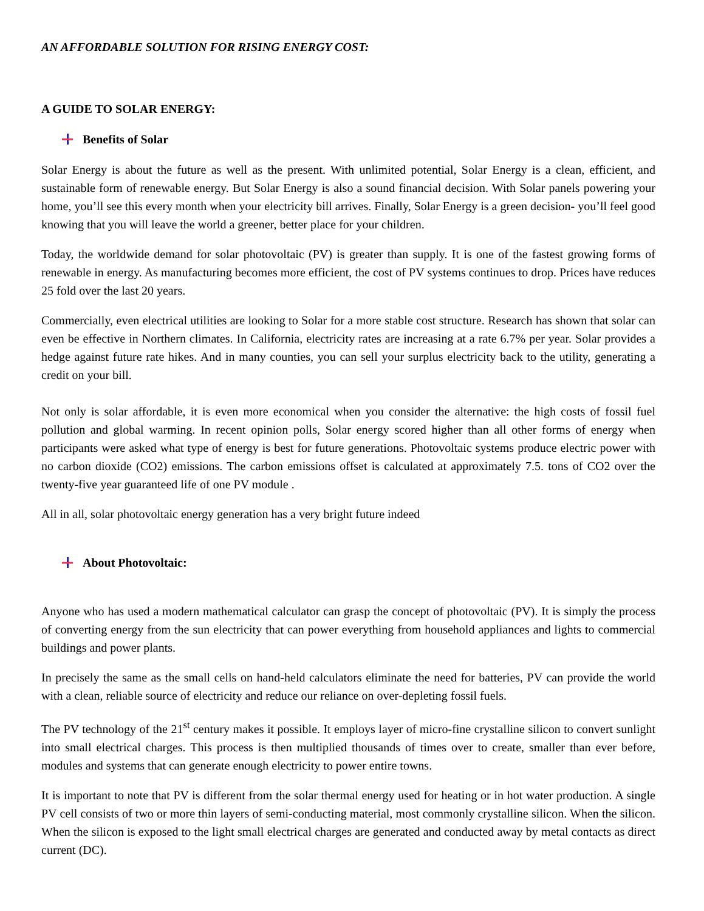AN AFFORDABLE SOLUTION FOR RISING ENERGY COST:
A GUIDE TO SOLAR ENERGY:
Benefits of Solar
Solar Energy is about the future as well as the present. With unlimited potential, Solar Energy is a clean, efficient, and sustainable form of renewable energy. But Solar Energy is also a sound financial decision. With Solar panels powering your home, you’ll see this every month when your electricity bill arrives. Finally, Solar Energy is a green decision- you’ll feel good knowing that you will leave the world a greener, better place for your children.
Today, the worldwide demand for solar photovoltaic (PV) is greater than supply. It is one of the fastest growing forms of renewable in energy. As manufacturing becomes more efficient, the cost of PV systems continues to drop. Prices have reduces 25 fold over the last 20 years.
Commercially, even electrical utilities are looking to Solar for a more stable cost structure. Research has shown that solar can even be effective in Northern climates. In California, electricity rates are increasing at a rate 6.7% per year. Solar provides a hedge against future rate hikes. And in many counties, you can sell your surplus electricity back to the utility, generating a credit on your bill.
Not only is solar affordable, it is even more economical when you consider the alternative: the high costs of fossil fuel pollution and global warming. In recent opinion polls, Solar energy scored higher than all other forms of energy when participants were asked what type of energy is best for future generations. Photovoltaic systems produce electric power with no carbon dioxide (CO2) emissions. The carbon emissions offset is calculated at approximately 7.5. tons of CO2 over the twenty-five year guaranteed life of one PV module .
All in all, solar photovoltaic energy generation has a very bright future indeed
About Photovoltaic:
Anyone who has used a modern mathematical calculator can grasp the concept of photovoltaic (PV). It is simply the process of converting energy from the sun electricity that can power everything from household appliances and lights to commercial buildings and power plants.
In precisely the same as the small cells on hand-held calculators eliminate the need for batteries, PV can provide the world with a clean, reliable source of electricity and reduce our reliance on over-depleting fossil fuels.
The PV technology of the 21<sup>st</sup> century makes it possible. It employs layer of micro-fine crystalline silicon to convert sunlight into small electrical charges. This process is then multiplied thousands of times over to create, smaller than ever before, modules and systems that can generate enough electricity to power entire towns.
It is important to note that PV is different from the solar thermal energy used for heating or in hot water production. A single PV cell consists of two or more thin layers of semi-conducting material, most commonly crystalline silicon. When the silicon. When the silicon is exposed to the light small electrical charges are generated and conducted away by metal contacts as direct current (DC).